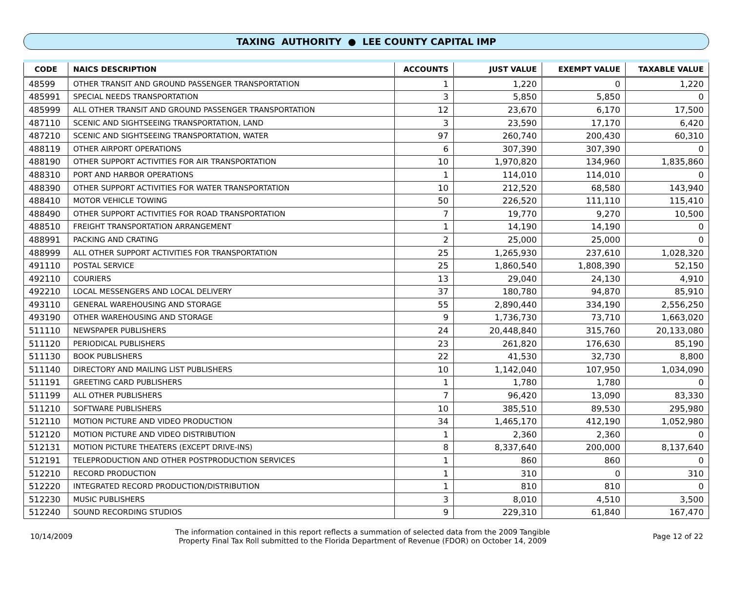TAXING AUTHORITY ● LEE COUNTY CAPITAL IMP
| CODE | NAICS DESCRIPTION | ACCOUNTS | JUST VALUE | EXEMPT VALUE | TAXABLE VALUE |
| --- | --- | --- | --- | --- | --- |
| 48599 | OTHER TRANSIT AND GROUND PASSENGER TRANSPORTATION | 1 | 1,220 | 0 | 1,220 |
| 485991 | SPECIAL NEEDS TRANSPORTATION | 3 | 5,850 | 5,850 | 0 |
| 485999 | ALL OTHER TRANSIT AND GROUND PASSENGER TRANSPORTATION | 12 | 23,670 | 6,170 | 17,500 |
| 487110 | SCENIC AND SIGHTSEEING TRANSPORTATION, LAND | 3 | 23,590 | 17,170 | 6,420 |
| 487210 | SCENIC AND SIGHTSEEING TRANSPORTATION, WATER | 97 | 260,740 | 200,430 | 60,310 |
| 488119 | OTHER AIRPORT OPERATIONS | 6 | 307,390 | 307,390 | 0 |
| 488190 | OTHER SUPPORT ACTIVITIES FOR AIR TRANSPORTATION | 10 | 1,970,820 | 134,960 | 1,835,860 |
| 488310 | PORT AND HARBOR OPERATIONS | 1 | 114,010 | 114,010 | 0 |
| 488390 | OTHER SUPPORT ACTIVITIES FOR WATER TRANSPORTATION | 10 | 212,520 | 68,580 | 143,940 |
| 488410 | MOTOR VEHICLE TOWING | 50 | 226,520 | 111,110 | 115,410 |
| 488490 | OTHER SUPPORT ACTIVITIES FOR ROAD TRANSPORTATION | 7 | 19,770 | 9,270 | 10,500 |
| 488510 | FREIGHT TRANSPORTATION ARRANGEMENT | 1 | 14,190 | 14,190 | 0 |
| 488991 | PACKING AND CRATING | 2 | 25,000 | 25,000 | 0 |
| 488999 | ALL OTHER SUPPORT ACTIVITIES FOR TRANSPORTATION | 25 | 1,265,930 | 237,610 | 1,028,320 |
| 491110 | POSTAL SERVICE | 25 | 1,860,540 | 1,808,390 | 52,150 |
| 492110 | COURIERS | 13 | 29,040 | 24,130 | 4,910 |
| 492210 | LOCAL MESSENGERS AND LOCAL DELIVERY | 37 | 180,780 | 94,870 | 85,910 |
| 493110 | GENERAL WAREHOUSING AND STORAGE | 55 | 2,890,440 | 334,190 | 2,556,250 |
| 493190 | OTHER WAREHOUSING AND STORAGE | 9 | 1,736,730 | 73,710 | 1,663,020 |
| 511110 | NEWSPAPER PUBLISHERS | 24 | 20,448,840 | 315,760 | 20,133,080 |
| 511120 | PERIODICAL PUBLISHERS | 23 | 261,820 | 176,630 | 85,190 |
| 511130 | BOOK PUBLISHERS | 22 | 41,530 | 32,730 | 8,800 |
| 511140 | DIRECTORY AND MAILING LIST PUBLISHERS | 10 | 1,142,040 | 107,950 | 1,034,090 |
| 511191 | GREETING CARD PUBLISHERS | 1 | 1,780 | 1,780 | 0 |
| 511199 | ALL OTHER PUBLISHERS | 7 | 96,420 | 13,090 | 83,330 |
| 511210 | SOFTWARE PUBLISHERS | 10 | 385,510 | 89,530 | 295,980 |
| 512110 | MOTION PICTURE AND VIDEO PRODUCTION | 34 | 1,465,170 | 412,190 | 1,052,980 |
| 512120 | MOTION PICTURE AND VIDEO DISTRIBUTION | 1 | 2,360 | 2,360 | 0 |
| 512131 | MOTION PICTURE THEATERS (EXCEPT DRIVE-INS) | 8 | 8,337,640 | 200,000 | 8,137,640 |
| 512191 | TELEPRODUCTION AND OTHER POSTPRODUCTION SERVICES | 1 | 860 | 860 | 0 |
| 512210 | RECORD PRODUCTION | 1 | 310 | 0 | 310 |
| 512220 | INTEGRATED RECORD PRODUCTION/DISTRIBUTION | 1 | 810 | 810 | 0 |
| 512230 | MUSIC PUBLISHERS | 3 | 8,010 | 4,510 | 3,500 |
| 512240 | SOUND RECORDING STUDIOS | 9 | 229,310 | 61,840 | 167,470 |
10/14/2009
The information contained in this report reflects a summation of selected data from the 2009 Tangible
Property Final Tax Roll submitted to the Florida Department of Revenue (FDOR) on October 14, 2009
Page 12 of 22